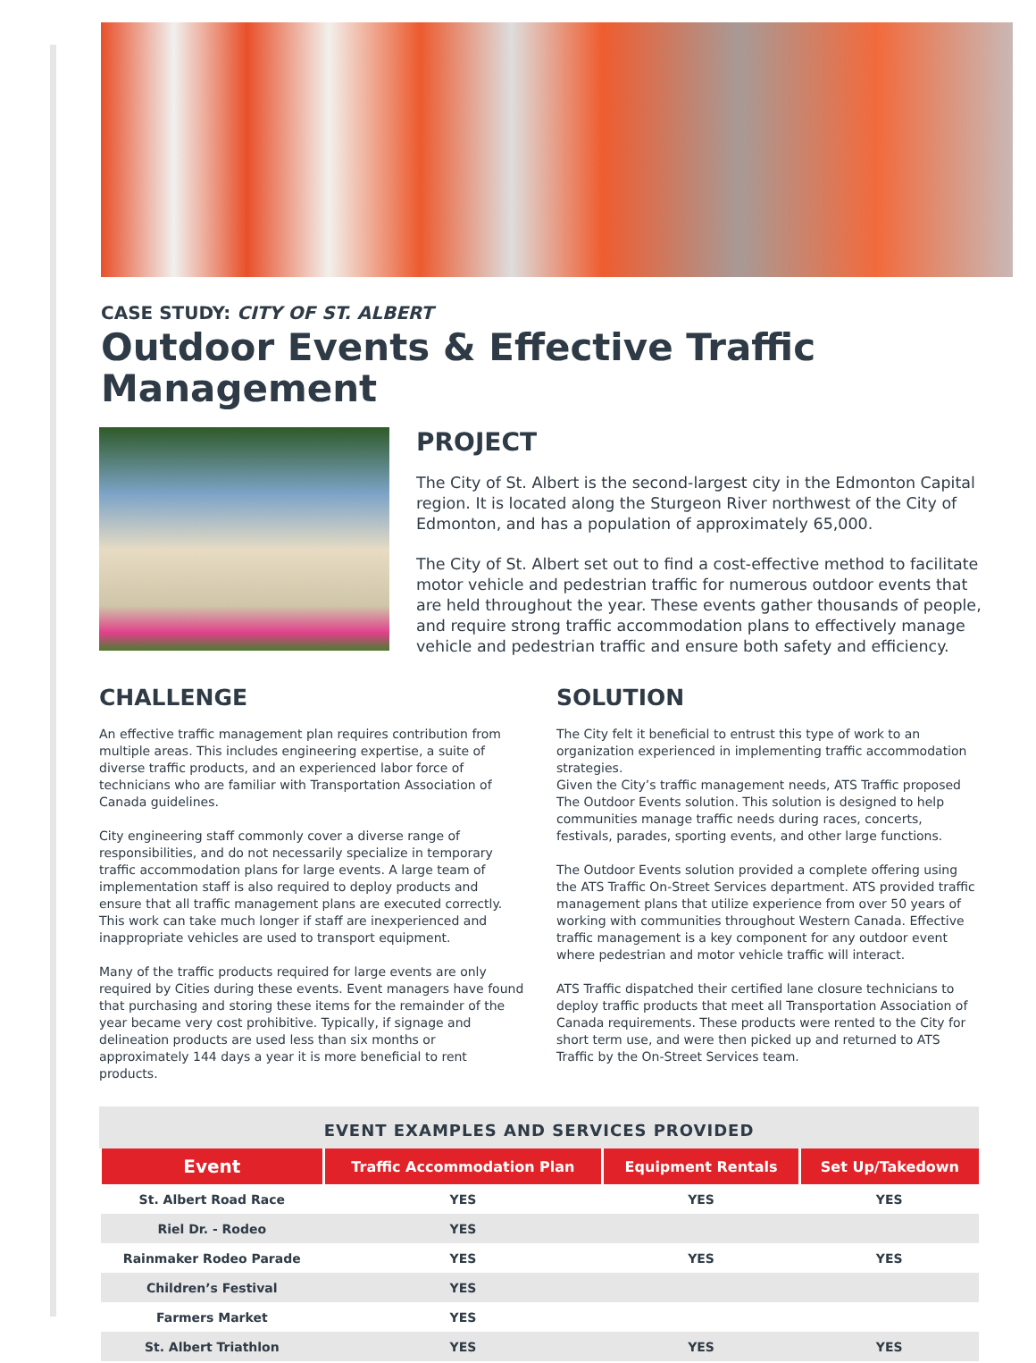CASE STUDY: CITY OF ST. ALBERT
Outdoor Events & Effective Traffic Management
PROJECT
The City of St. Albert is the second-largest city in the Edmonton Capital region. It is located along the Sturgeon River northwest of the City of Edmonton, and has a population of approximately 65,000.
The City of St. Albert set out to find a cost-effective method to facilitate motor vehicle and pedestrian traffic for numerous outdoor events that are held throughout the year. These events gather thousands of people, and require strong traffic accommodation plans to effectively manage vehicle and pedestrian traffic and ensure both safety and efficiency.
CHALLENGE
An effective traffic management plan requires contribution from multiple areas. This includes engineering expertise, a suite of diverse traffic products, and an experienced labor force of technicians who are familiar with Transportation Association of Canada guidelines.
City engineering staff commonly cover a diverse range of responsibilities, and do not necessarily specialize in temporary traffic accommodation plans for large events. A large team of implementation staff is also required to deploy products and ensure that all traffic management plans are executed correctly. This work can take much longer if staff are inexperienced and inappropriate vehicles are used to transport equipment.
Many of the traffic products required for large events are only required by Cities during these events. Event managers have found that purchasing and storing these items for the remainder of the year became very cost prohibitive. Typically, if signage and delineation products are used less than six months or approximately 144 days a year it is more beneficial to rent products.
SOLUTION
The City felt it beneficial to entrust this type of work to an organization experienced in implementing traffic accommodation strategies.
Given the City’s traffic management needs, ATS Traffic proposed The Outdoor Events solution. This solution is designed to help communities manage traffic needs during races, concerts, festivals, parades, sporting events, and other large functions.
The Outdoor Events solution provided a complete offering using the ATS Traffic On-Street Services department. ATS provided traffic management plans that utilize experience from over 50 years of working with communities throughout Western Canada. Effective traffic management is a key component for any outdoor event where pedestrian and motor vehicle traffic will interact.
ATS Traffic dispatched their certified lane closure technicians to deploy traffic products that meet all Transportation Association of Canada requirements. These products were rented to the City for short term use, and were then picked up and returned to ATS Traffic by the On-Street Services team.
EVENT EXAMPLES AND SERVICES PROVIDED
| Event | Traffic Accommodation Plan | Equipment Rentals | Set Up/Takedown |
| --- | --- | --- | --- |
| St. Albert Road Race | YES | YES | YES |
| Riel Dr. - Rodeo | YES | | |
| Rainmaker Rodeo Parade | YES | YES | YES |
| Children’s Festival | YES | | |
| Farmers Market | YES | | |
| St. Albert Triathlon | YES | YES | YES |